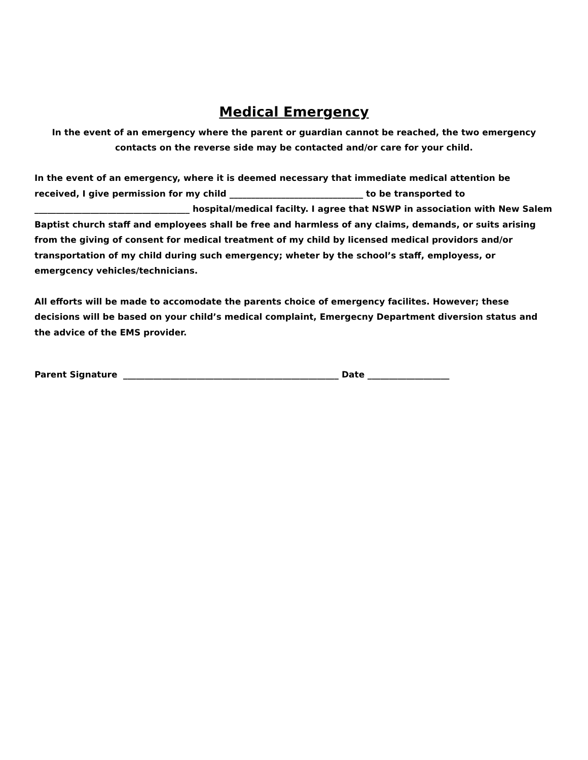Medical Emergency
In the event of an emergency where the parent or guardian cannot be reached, the two emergency contacts on the reverse side may be contacted and/or care for your child.
In the event of an emergency, where it is deemed necessary that immediate medical attention be received, I give permission for my child _______________________________ to be transported to ____________________________________ hospital/medical facilty. I agree that NSWP in association with New Salem Baptist church staff and employees shall be free and harmless of any claims, demands, or suits arising from the giving of consent for medical treatment of my child by licensed medical providors and/or transportation of my child during such emergency; wheter by the school’s staff, employess, or emergcency vehicles/technicians.
All efforts will be made to accomodate the parents choice of emergency facilites. However; these decisions will be based on your child’s medical complaint, Emergecny Department diversion status and the advice of the EMS provider.
Parent Signature __________________________________________________ Date ___________________